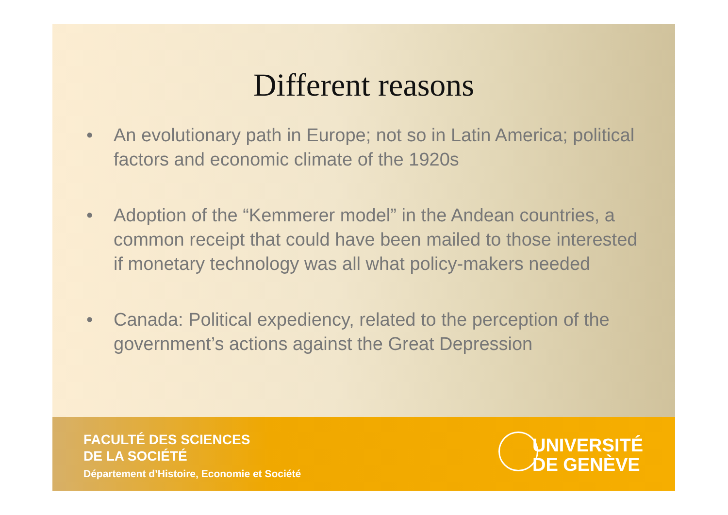Different reasons
• An evolutionary path in Europe; not so in Latin America; political factors and economic climate of the 1920s
• Adoption of the “Kemmerer model” in the Andean countries, a common receipt that could have been mailed to those interested if monetary technology was all what policy-makers needed
• Canada: Political expediency, related to the perception of the government’s actions against the Great Depression
FACULTÉ DES SCIENCES
DE LA SOCIÉTÉ
Département d’Histoire, Economie et Société
UNIVERSITÉ
DE GENÈVE